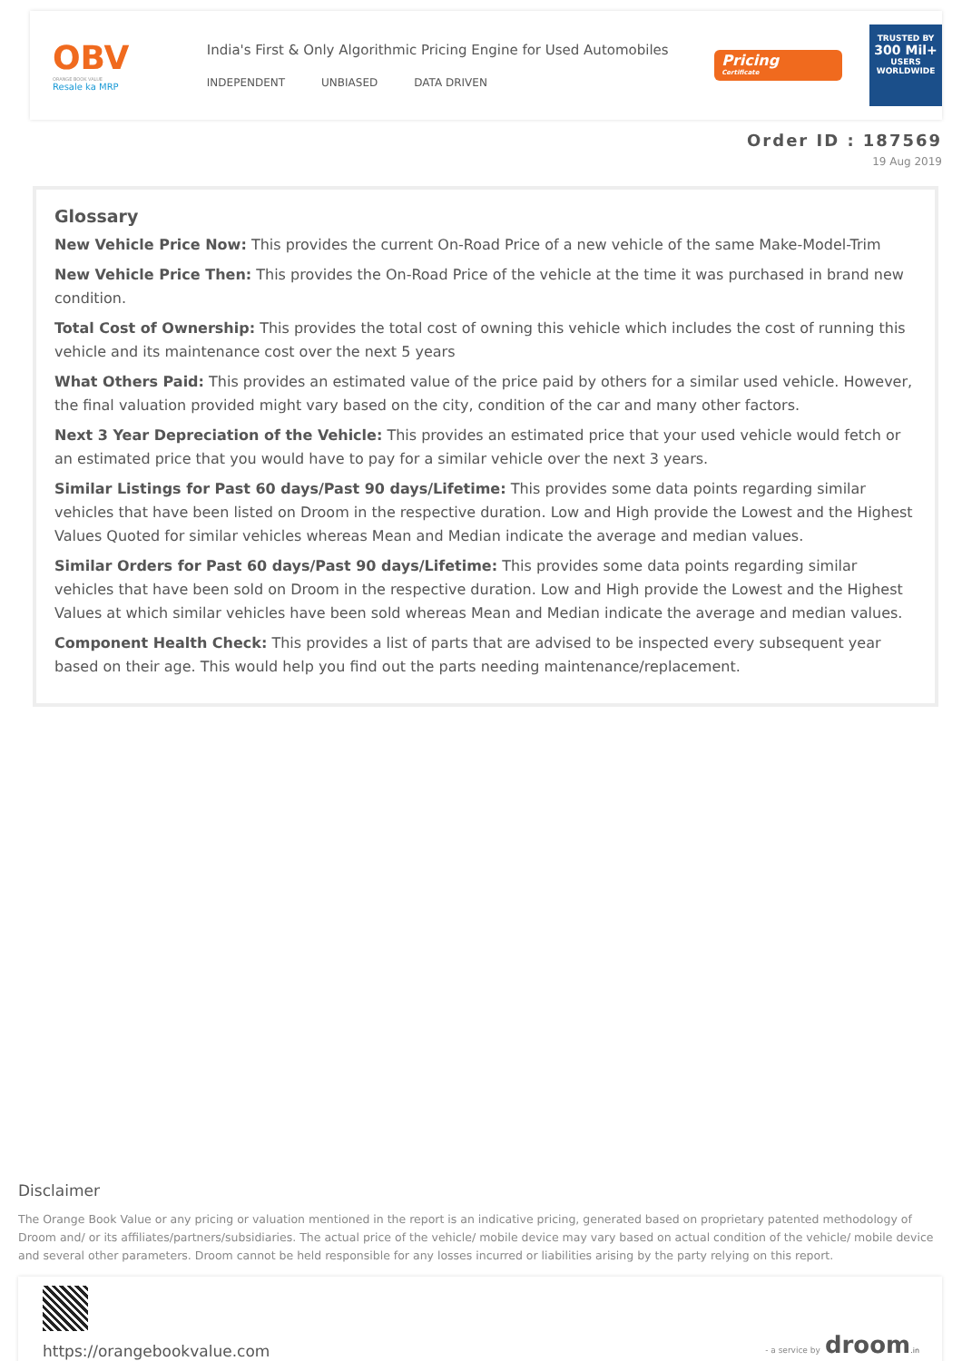OBV
ORANGE BOOK VALUE
Resale ka MRP
India's First & Only Algorithmic Pricing Engine for Used Automobiles
INDEPENDENT UNBIASED DATA DRIVEN
Pricing
Certificate
TRUSTED BY
300 Mil+
USERS WORLDWIDE
Order ID : 187569
19 Aug 2019
Glossary
New Vehicle Price Now: This provides the current On-Road Price of a new vehicle of the same Make-Model-Trim
New Vehicle Price Then: This provides the On-Road Price of the vehicle at the time it was purchased in brand new condition.
Total Cost of Ownership: This provides the total cost of owning this vehicle which includes the cost of running this vehicle and its maintenance cost over the next 5 years
What Others Paid: This provides an estimated value of the price paid by others for a similar used vehicle. However, the final valuation provided might vary based on the city, condition of the car and many other factors.
Next 3 Year Depreciation of the Vehicle: This provides an estimated price that your used vehicle would fetch or an estimated price that you would have to pay for a similar vehicle over the next 3 years.
Similar Listings for Past 60 days/Past 90 days/Lifetime: This provides some data points regarding similar vehicles that have been listed on Droom in the respective duration. Low and High provide the Lowest and the Highest Values Quoted for similar vehicles whereas Mean and Median indicate the average and median values.
Similar Orders for Past 60 days/Past 90 days/Lifetime: This provides some data points regarding similar vehicles that have been sold on Droom in the respective duration. Low and High provide the Lowest and the Highest Values at which similar vehicles have been sold whereas Mean and Median indicate the average and median values.
Component Health Check: This provides a list of parts that are advised to be inspected every subsequent year based on their age. This would help you find out the parts needing maintenance/replacement.
Disclaimer
The Orange Book Value or any pricing or valuation mentioned in the report is an indicative pricing, generated based on proprietary patented methodology of Droom and/ or its affiliates/partners/subsidiaries. The actual price of the vehicle/ mobile device may vary based on actual condition of the vehicle/ mobile device and several other parameters. Droom cannot be held responsible for any losses incurred or liabilities arising by the party relying on this report.
https://orangebookvalue.com
- a service by droom.in